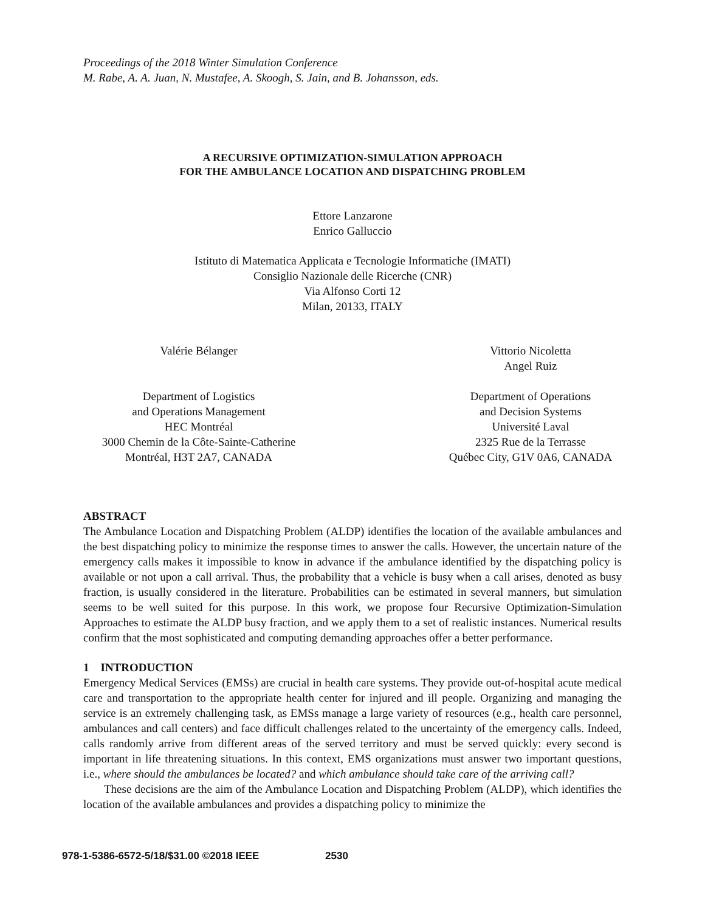Proceedings of the 2018 Winter Simulation Conference
M. Rabe, A. A. Juan, N. Mustafee, A. Skoogh, S. Jain, and B. Johansson, eds.
A RECURSIVE OPTIMIZATION-SIMULATION APPROACH
FOR THE AMBULANCE LOCATION AND DISPATCHING PROBLEM
Ettore Lanzarone
Enrico Galluccio
Istituto di Matematica Applicata e Tecnologie Informatiche (IMATI)
Consiglio Nazionale delle Ricerche (CNR)
Via Alfonso Corti 12
Milan, 20133, ITALY
Valérie Bélanger
Department of Logistics
and Operations Management
HEC Montréal
3000 Chemin de la Côte-Sainte-Catherine
Montréal, H3T 2A7, CANADA
Vittorio Nicoletta
Angel Ruiz
Department of Operations
and Decision Systems
Université Laval
2325 Rue de la Terrasse
Québec City, G1V 0A6, CANADA
ABSTRACT
The Ambulance Location and Dispatching Problem (ALDP) identifies the location of the available ambulances and the best dispatching policy to minimize the response times to answer the calls. However, the uncertain nature of the emergency calls makes it impossible to know in advance if the ambulance identified by the dispatching policy is available or not upon a call arrival. Thus, the probability that a vehicle is busy when a call arises, denoted as busy fraction, is usually considered in the literature. Probabilities can be estimated in several manners, but simulation seems to be well suited for this purpose. In this work, we propose four Recursive Optimization-Simulation Approaches to estimate the ALDP busy fraction, and we apply them to a set of realistic instances. Numerical results confirm that the most sophisticated and computing demanding approaches offer a better performance.
1 INTRODUCTION
Emergency Medical Services (EMSs) are crucial in health care systems. They provide out-of-hospital acute medical care and transportation to the appropriate health center for injured and ill people. Organizing and managing the service is an extremely challenging task, as EMSs manage a large variety of resources (e.g., health care personnel, ambulances and call centers) and face difficult challenges related to the uncertainty of the emergency calls. Indeed, calls randomly arrive from different areas of the served territory and must be served quickly: every second is important in life threatening situations. In this context, EMS organizations must answer two important questions, i.e., where should the ambulances be located? and which ambulance should take care of the arriving call?
These decisions are the aim of the Ambulance Location and Dispatching Problem (ALDP), which identifies the location of the available ambulances and provides a dispatching policy to minimize the
978-1-5386-6572-5/18/$31.00 ©2018 IEEE 2530